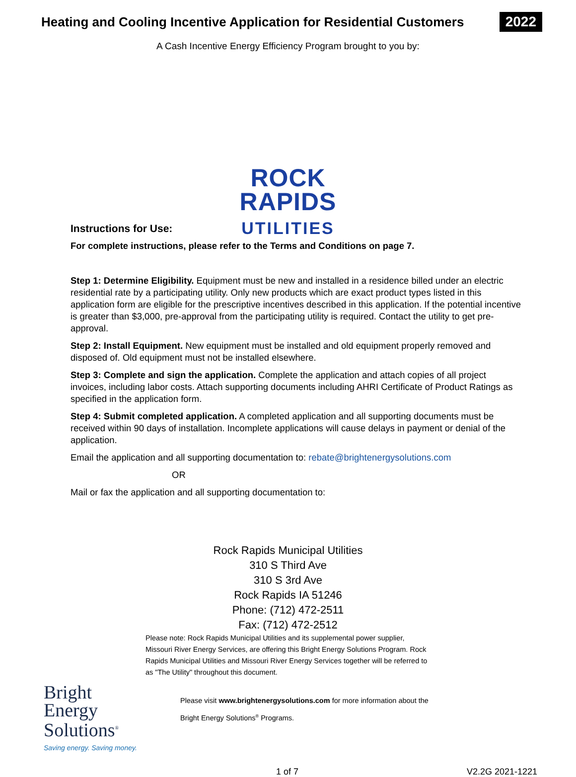Heating and Cooling Incentive Application for Residential Customers
2022
A Cash Incentive Energy Efficiency Program brought to you by:
ROCK
RAPIDS
UTILITIES
Instructions for Use:
For complete instructions, please refer to the Terms and Conditions on page 7.
Step 1: Determine Eligibility. Equipment must be new and installed in a residence billed under an electric residential rate by a participating utility. Only new products which are exact product types listed in this application form are eligible for the prescriptive incentives described in this application. If the potential incentive is greater than $3,000, pre-approval from the participating utility is required. Contact the utility to get pre-approval.
Step 2: Install Equipment. New equipment must be installed and old equipment properly removed and disposed of. Old equipment must not be installed elsewhere.
Step 3: Complete and sign the application. Complete the application and attach copies of all project invoices, including labor costs. Attach supporting documents including AHRI Certificate of Product Ratings as specified in the application form.
Step 4: Submit completed application. A completed application and all supporting documents must be received within 90 days of installation. Incomplete applications will cause delays in payment or denial of the application.
Email the application and all supporting documentation to: rebate@brightenergysolutions.com
OR
Mail or fax the application and all supporting documentation to:
Rock Rapids Municipal Utilities
310 S Third Ave
310 S 3rd Ave
Rock Rapids IA 51246
Phone: (712) 472-2511
Fax: (712) 472-2512
Please note: Rock Rapids Municipal Utilities and its supplemental power supplier, Missouri River Energy Services, are offering this Bright Energy Solutions Program. Rock Rapids Municipal Utilities and Missouri River Energy Services together will be referred to as "The Utility" throughout this document.
Bright
Energy
Solutions<sup>®</sup>
Saving energy. Saving money.
Please visit www.brightenergysolutions.com for more information about the
Bright Energy Solutions<sup>®</sup> Programs.
1 of 7 V2.2G 2021-1221